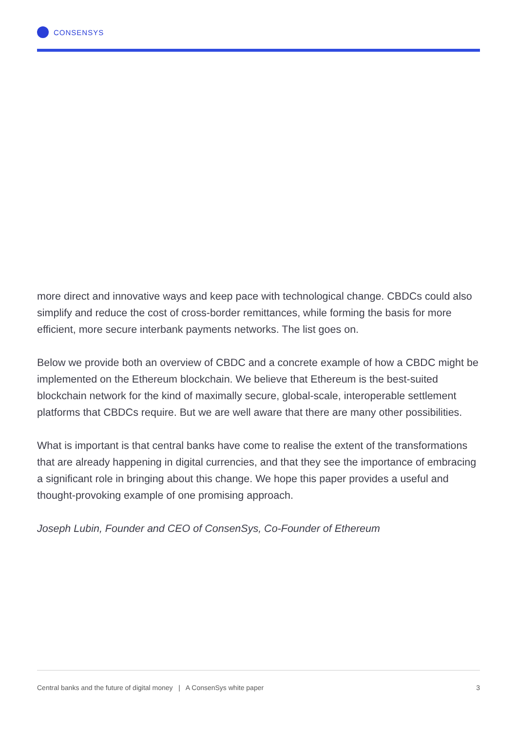CONSENSYS
more direct and innovative ways and keep pace with technological change. CBDCs could also simplify and reduce the cost of cross-border remittances, while forming the basis for more efficient, more secure interbank payments networks. The list goes on.
Below we provide both an overview of CBDC and a concrete example of how a CBDC might be implemented on the Ethereum blockchain. We believe that Ethereum is the best-suited blockchain network for the kind of maximally secure, global-scale, interoperable settlement platforms that CBDCs require. But we are well aware that there are many other possibilities.
What is important is that central banks have come to realise the extent of the transformations that are already happening in digital currencies, and that they see the importance of embracing a significant role in bringing about this change. We hope this paper provides a useful and thought-provoking example of one promising approach.
Joseph Lubin, Founder and CEO of ConsenSys, Co-Founder of Ethereum
Central banks and the future of digital money | A ConsenSys white paper 3